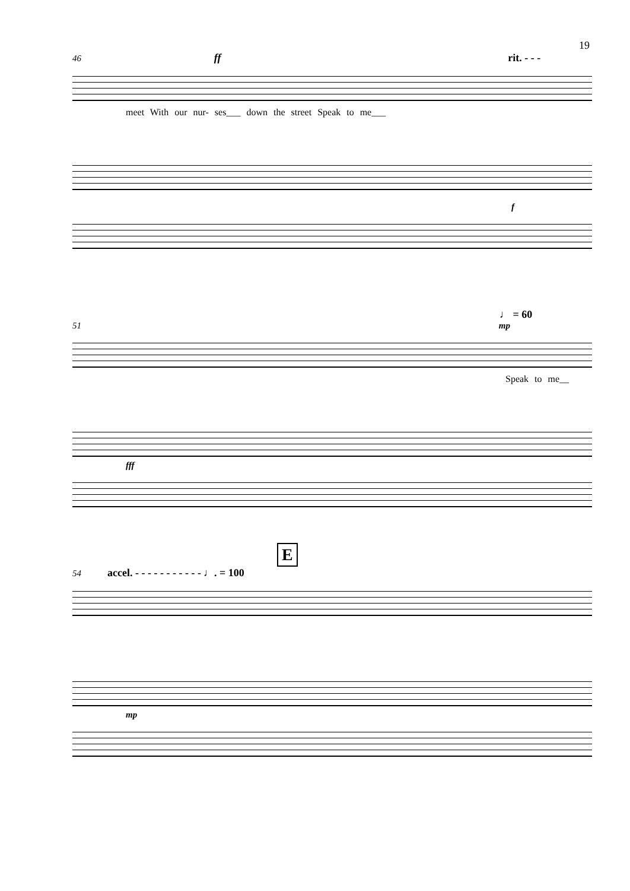19
46 ff rit. - - -
meet With our nur- ses___ down the street Speak to me___
f
♩ = 60
51 mp
Speak to me__
fff
E
54 accel. - - - - - - - - - - - ♩. = 100
mp